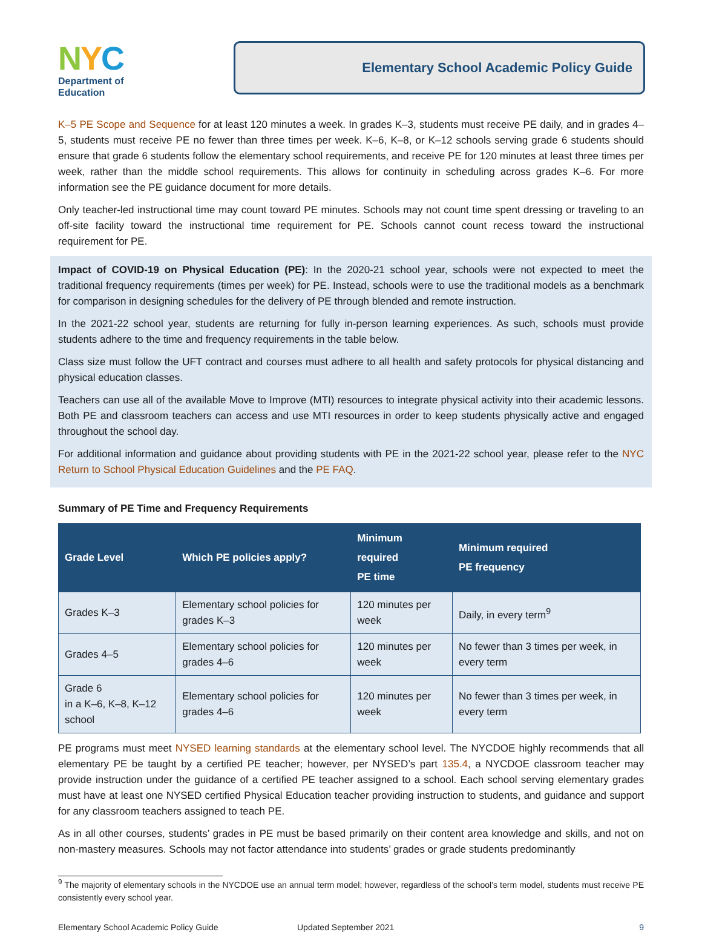NYC
Department of
Education
Elementary School Academic Policy Guide
K–5 PE Scope and Sequence for at least 120 minutes a week. In grades K–3, students must receive PE daily, and in grades 4–5, students must receive PE no fewer than three times per week. K–6, K–8, or K–12 schools serving grade 6 students should ensure that grade 6 students follow the elementary school requirements, and receive PE for 120 minutes at least three times per week, rather than the middle school requirements. This allows for continuity in scheduling across grades K–6. For more information see the PE guidance document for more details.
Only teacher-led instructional time may count toward PE minutes. Schools may not count time spent dressing or traveling to an off-site facility toward the instructional time requirement for PE. Schools cannot count recess toward the instructional requirement for PE.
Impact of COVID-19 on Physical Education (PE): In the 2020-21 school year, schools were not expected to meet the traditional frequency requirements (times per week) for PE. Instead, schools were to use the traditional models as a benchmark for comparison in designing schedules for the delivery of PE through blended and remote instruction.
In the 2021-22 school year, students are returning for fully in-person learning experiences. As such, schools must provide students adhere to the time and frequency requirements in the table below.
Class size must follow the UFT contract and courses must adhere to all health and safety protocols for physical distancing and physical education classes.
Teachers can use all of the available Move to Improve (MTI) resources to integrate physical activity into their academic lessons. Both PE and classroom teachers can access and use MTI resources in order to keep students physically active and engaged throughout the school day.
For additional information and guidance about providing students with PE in the 2021-22 school year, please refer to the NYC Return to School Physical Education Guidelines and the PE FAQ.
Summary of PE Time and Frequency Requirements
| Grade Level | Which PE policies apply? | Minimum required PE time | Minimum required PE frequency |
| --- | --- | --- | --- |
| Grades K–3 | Elementary school policies for grades K–3 | 120 minutes per week | Daily, in every term<sup>9</sup> |
| Grades 4–5 | Elementary school policies for grades 4–6 | 120 minutes per week | No fewer than 3 times per week, in every term |
| Grade 6 in a K–6, K–8, K–12 school | Elementary school policies for grades 4–6 | 120 minutes per week | No fewer than 3 times per week, in every term |
PE programs must meet NYSED learning standards at the elementary school level. The NYCDOE highly recommends that all elementary PE be taught by a certified PE teacher; however, per NYSED’s part 135.4, a NYCDOE classroom teacher may provide instruction under the guidance of a certified PE teacher assigned to a school. Each school serving elementary grades must have at least one NYSED certified Physical Education teacher providing instruction to students, and guidance and support for any classroom teachers assigned to teach PE.
As in all other courses, students’ grades in PE must be based primarily on their content area knowledge and skills, and not on non-mastery measures. Schools may not factor attendance into students’ grades or grade students predominantly
<sup>9</sup> The majority of elementary schools in the NYCDOE use an annual term model; however, regardless of the school’s term model, students must receive PE consistently every school year.
Elementary School Academic Policy Guide Updated September 2021 9